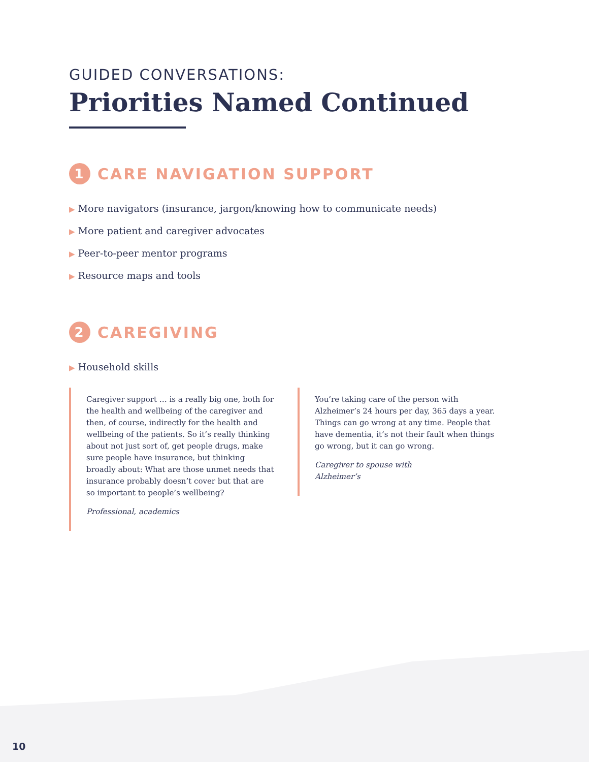GUIDED CONVERSATIONS:
Priorities Named Continued
1 CARE NAVIGATION SUPPORT
▶ More navigators (insurance, jargon/knowing how to communicate needs)
▶ More patient and caregiver advocates
▶ Peer-to-peer mentor programs
▶ Resource maps and tools
2 CAREGIVING
▶ Household skills
Caregiver support … is a really big one, both for the health and wellbeing of the caregiver and then, of course, indirectly for the health and wellbeing of the patients. So it’s really thinking about not just sort of, get people drugs, make sure people have insurance, but thinking broadly about: What are those unmet needs that insurance probably doesn’t cover but that are so important to people’s wellbeing?
Professional, academics
You’re taking care of the person with Alzheimer’s 24 hours per day, 365 days a year. Things can go wrong at any time. People that have dementia, it’s not their fault when things go wrong, but it can go wrong.
Caregiver to spouse with
Alzheimer’s
10